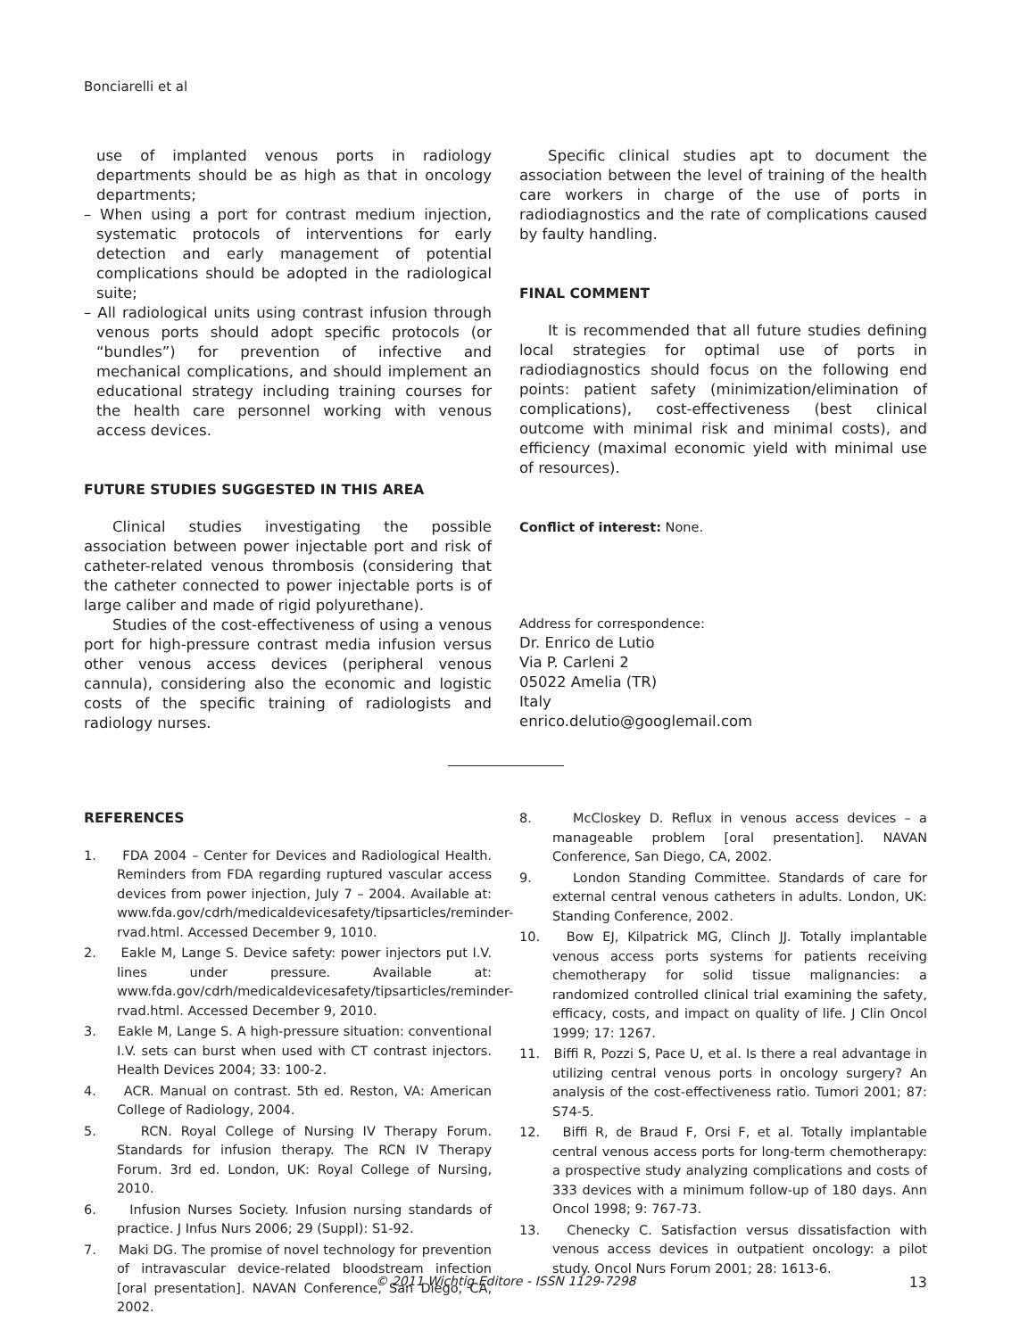Bonciarelli et al
use of implanted venous ports in radiology departments should be as high as that in oncology departments;
– When using a port for contrast medium injection, systematic protocols of interventions for early detection and early management of potential complications should be adopted in the radiological suite;
– All radiological units using contrast infusion through venous ports should adopt specific protocols (or “bundles”) for prevention of infective and mechanical complications, and should implement an educational strategy including training courses for the health care personnel working with venous access devices.
FUTURE STUDIES SUGGESTED IN THIS AREA
Clinical studies investigating the possible association between power injectable port and risk of catheter-related venous thrombosis (considering that the catheter connected to power injectable ports is of large caliber and made of rigid polyurethane).
Studies of the cost-effectiveness of using a venous port for high-pressure contrast media infusion versus other venous access devices (peripheral venous cannula), considering also the economic and logistic costs of the specific training of radiologists and radiology nurses.
Specific clinical studies apt to document the association between the level of training of the health care workers in charge of the use of ports in radiodiagnostics and the rate of complications caused by faulty handling.
FINAL COMMENT
It is recommended that all future studies defining local strategies for optimal use of ports in radiodiagnostics should focus on the following end points: patient safety (minimization/elimination of complications), cost-effectiveness (best clinical outcome with minimal risk and minimal costs), and efficiency (maximal economic yield with minimal use of resources).
Conflict of interest: None.
Address for correspondence:
Dr. Enrico de Lutio
Via P. Carleni 2
05022 Amelia (TR)
Italy
enrico.delutio@googlemail.com
REFERENCES
1. FDA 2004 – Center for Devices and Radiological Health. Reminders from FDA regarding ruptured vascular access devices from power injection, July 7 – 2004. Available at: www.fda.gov/cdrh/medicaldevicesafety/tipsarticles/reminder-rvad.html. Accessed December 9, 1010.
2. Eakle M, Lange S. Device safety: power injectors put I.V. lines under pressure. Available at: www.fda.gov/cdrh/medicaldevicesafety/tipsarticles/reminder-rvad.html. Accessed December 9, 2010.
3. Eakle M, Lange S. A high-pressure situation: conventional I.V. sets can burst when used with CT contrast injectors. Health Devices 2004; 33: 100-2.
4. ACR. Manual on contrast. 5th ed. Reston, VA: American College of Radiology, 2004.
5. RCN. Royal College of Nursing IV Therapy Forum. Standards for infusion therapy. The RCN IV Therapy Forum. 3rd ed. London, UK: Royal College of Nursing, 2010.
6. Infusion Nurses Society. Infusion nursing standards of practice. J Infus Nurs 2006; 29 (Suppl): S1-92.
7. Maki DG. The promise of novel technology for prevention of intravascular device-related bloodstream infection [oral presentation]. NAVAN Conference, San Diego, CA, 2002.
8. McCloskey D. Reflux in venous access devices – a manageable problem [oral presentation]. NAVAN Conference, San Diego, CA, 2002.
9. London Standing Committee. Standards of care for external central venous catheters in adults. London, UK: Standing Conference, 2002.
10. Bow EJ, Kilpatrick MG, Clinch JJ. Totally implantable venous access ports systems for patients receiving chemotherapy for solid tissue malignancies: a randomized controlled clinical trial examining the safety, efficacy, costs, and impact on quality of life. J Clin Oncol 1999; 17: 1267.
11. Biffi R, Pozzi S, Pace U, et al. Is there a real advantage in utilizing central venous ports in oncology surgery? An analysis of the cost-effectiveness ratio. Tumori 2001; 87: S74-5.
12. Biffi R, de Braud F, Orsi F, et al. Totally implantable central venous access ports for long-term chemotherapy: a prospective study analyzing complications and costs of 333 devices with a minimum follow-up of 180 days. Ann Oncol 1998; 9: 767-73.
13. Chenecky C. Satisfaction versus dissatisfaction with venous access devices in outpatient oncology: a pilot study. Oncol Nurs Forum 2001; 28: 1613-6.
© 2011 Wichtig Editore - ISSN 1129-7298 13